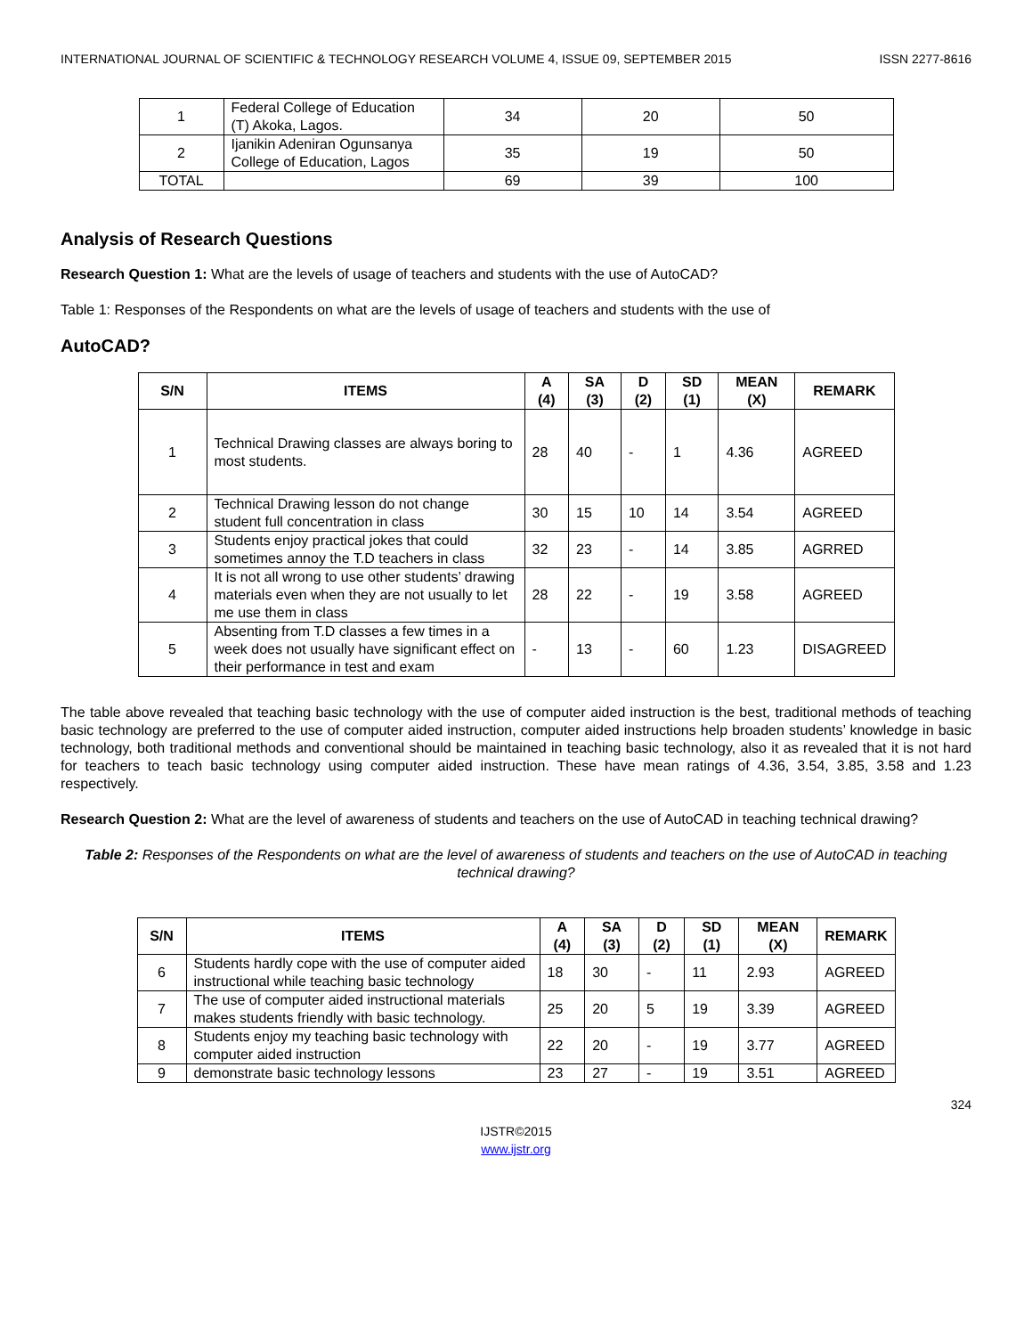INTERNATIONAL JOURNAL OF SCIENTIFIC & TECHNOLOGY RESEARCH VOLUME 4, ISSUE 09, SEPTEMBER 2015 ISSN 2277-8616
| 1 | Federal College of Education (T) Akoka, Lagos. | 34 | 20 | 50 |
| 2 | Ijanikin Adeniran Ogunsanya College of Education, Lagos | 35 | 19 | 50 |
| TOTAL | | 69 | 39 | 100 |
Analysis of Research Questions
Research Question 1: What are the levels of usage of teachers and students with the use of AutoCAD?
Table 1: Responses of the Respondents on what are the levels of usage of teachers and students with the use of
AutoCAD?
| S/N | ITEMS | A (4) | SA (3) | D (2) | SD (1) | MEAN (X) | REMARK |
| --- | --- | --- | --- | --- | --- | --- | --- |
| 1 | Technical Drawing classes are always boring to most students. | 28 | 40 | - | 1 | 4.36 | AGREED |
| 2 | Technical Drawing lesson do not change student full concentration in class | 30 | 15 | 10 | 14 | 3.54 | AGREED |
| 3 | Students enjoy practical jokes that could sometimes annoy the T.D teachers in class | 32 | 23 | - | 14 | 3.85 | AGRRED |
| 4 | It is not all wrong to use other students’ drawing materials even when they are not usually to let me use them in class | 28 | 22 | - | 19 | 3.58 | AGREED |
| 5 | Absenting from T.D classes a few times in a week does not usually have significant effect on their performance in test and exam | - | 13 | - | 60 | 1.23 | DISAGREED |
The table above revealed that teaching basic technology with the use of computer aided instruction is the best, traditional methods of teaching basic technology are preferred to the use of computer aided instruction, computer aided instructions help broaden students’ knowledge in basic technology, both traditional methods and conventional should be maintained in teaching basic technology, also it as revealed that it is not hard for teachers to teach basic technology using computer aided instruction. These have mean ratings of 4.36, 3.54, 3.85, 3.58 and 1.23 respectively.
Research Question 2: What are the level of awareness of students and teachers on the use of AutoCAD in teaching technical drawing?
Table 2: Responses of the Respondents on what are the level of awareness of students and teachers on the use of AutoCAD in teaching technical drawing?
| S/N | ITEMS | A (4) | SA (3) | D (2) | SD (1) | MEAN (X) | REMARK |
| --- | --- | --- | --- | --- | --- | --- | --- |
| 6 | Students hardly cope with the use of computer aided instructional while teaching basic technology | 18 | 30 | - | 11 | 2.93 | AGREED |
| 7 | The use of computer aided instructional materials makes students friendly with basic technology. | 25 | 20 | 5 | 19 | 3.39 | AGREED |
| 8 | Students enjoy my teaching basic technology with computer aided instruction | 22 | 20 | - | 19 | 3.77 | AGREED |
| 9 | demonstrate basic technology lessons | 23 | 27 | - | 19 | 3.51 | AGREED |
324
IJSTR©2015
www.ijstr.org